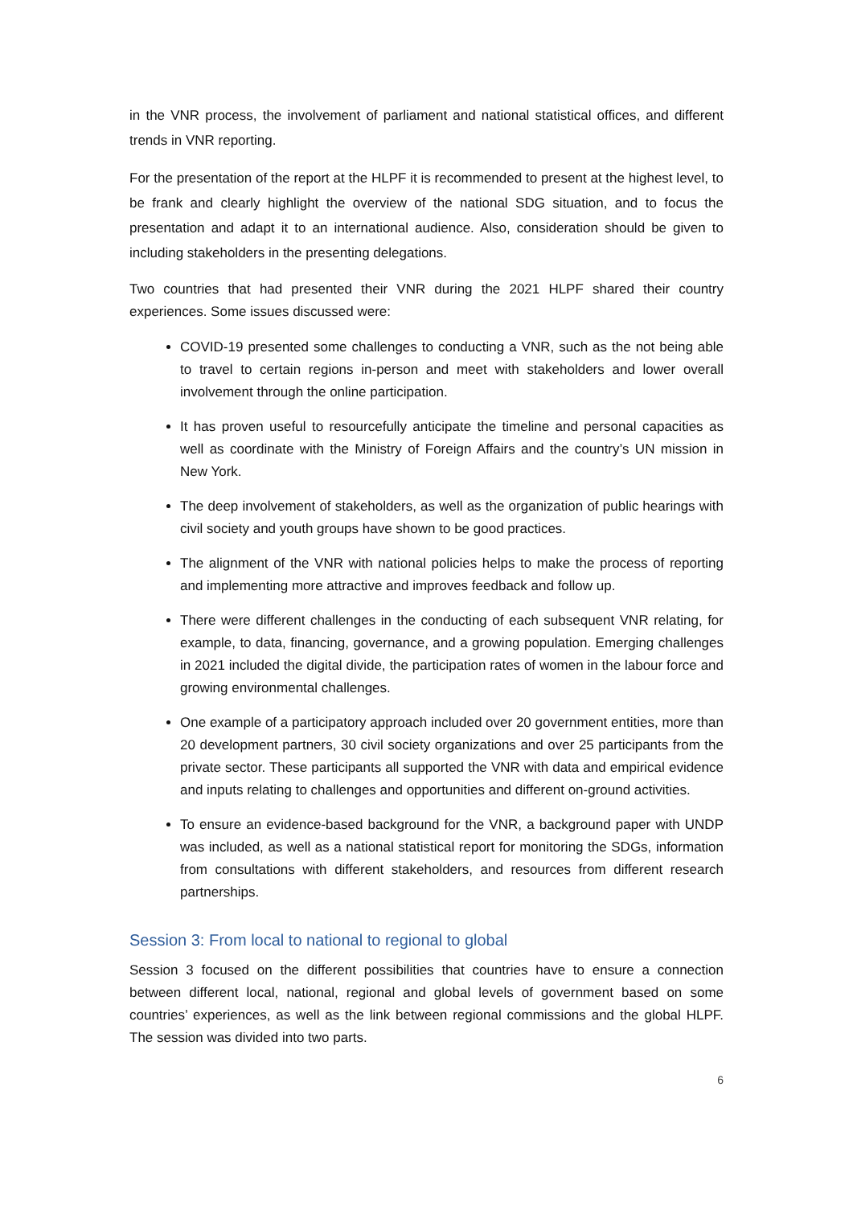in the VNR process, the involvement of parliament and national statistical offices, and different trends in VNR reporting.
For the presentation of the report at the HLPF it is recommended to present at the highest level, to be frank and clearly highlight the overview of the national SDG situation, and to focus the presentation and adapt it to an international audience. Also, consideration should be given to including stakeholders in the presenting delegations.
Two countries that had presented their VNR during the 2021 HLPF shared their country experiences. Some issues discussed were:
COVID-19 presented some challenges to conducting a VNR, such as the not being able to travel to certain regions in-person and meet with stakeholders and lower overall involvement through the online participation.
It has proven useful to resourcefully anticipate the timeline and personal capacities as well as coordinate with the Ministry of Foreign Affairs and the country’s UN mission in New York.
The deep involvement of stakeholders, as well as the organization of public hearings with civil society and youth groups have shown to be good practices.
The alignment of the VNR with national policies helps to make the process of reporting and implementing more attractive and improves feedback and follow up.
There were different challenges in the conducting of each subsequent VNR relating, for example, to data, financing, governance, and a growing population. Emerging challenges in 2021 included the digital divide, the participation rates of women in the labour force and growing environmental challenges.
One example of a participatory approach included over 20 government entities, more than 20 development partners, 30 civil society organizations and over 25 participants from the private sector. These participants all supported the VNR with data and empirical evidence and inputs relating to challenges and opportunities and different on-ground activities.
To ensure an evidence-based background for the VNR, a background paper with UNDP was included, as well as a national statistical report for monitoring the SDGs, information from consultations with different stakeholders, and resources from different research partnerships.
Session 3: From local to national to regional to global
Session 3 focused on the different possibilities that countries have to ensure a connection between different local, national, regional and global levels of government based on some countries’ experiences, as well as the link between regional commissions and the global HLPF. The session was divided into two parts.
6